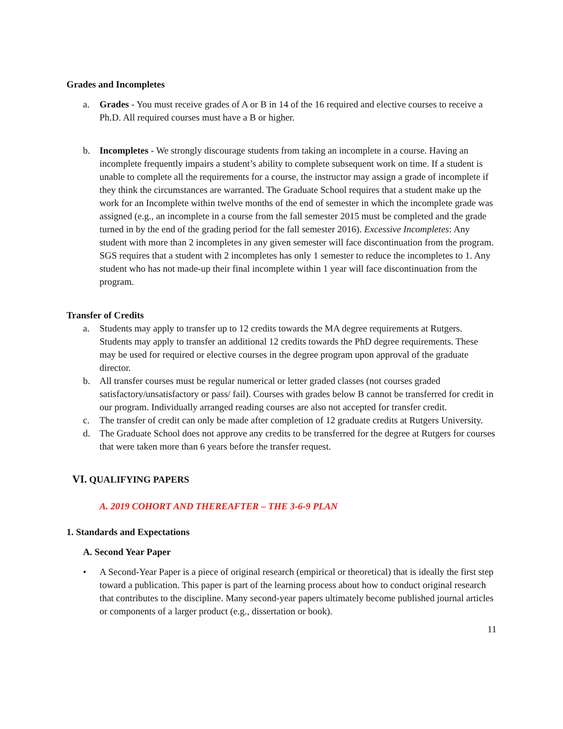Grades and Incompletes
a. Grades - You must receive grades of A or B in 14 of the 16 required and elective courses to receive a Ph.D. All required courses must have a B or higher.
b. Incompletes - We strongly discourage students from taking an incomplete in a course. Having an incomplete frequently impairs a student’s ability to complete subsequent work on time. If a student is unable to complete all the requirements for a course, the instructor may assign a grade of incomplete if they think the circumstances are warranted. The Graduate School requires that a student make up the work for an Incomplete within twelve months of the end of semester in which the incomplete grade was assigned (e.g., an incomplete in a course from the fall semester 2015 must be completed and the grade turned in by the end of the grading period for the fall semester 2016). Excessive Incompletes: Any student with more than 2 incompletes in any given semester will face discontinuation from the program. SGS requires that a student with 2 incompletes has only 1 semester to reduce the incompletes to 1. Any student who has not made-up their final incomplete within 1 year will face discontinuation from the program.
Transfer of Credits
a. Students may apply to transfer up to 12 credits towards the MA degree requirements at Rutgers. Students may apply to transfer an additional 12 credits towards the PhD degree requirements. These may be used for required or elective courses in the degree program upon approval of the graduate director.
b. All transfer courses must be regular numerical or letter graded classes (not courses graded satisfactory/unsatisfactory or pass/ fail). Courses with grades below B cannot be transferred for credit in our program. Individually arranged reading courses are also not accepted for transfer credit.
c. The transfer of credit can only be made after completion of 12 graduate credits at Rutgers University.
d. The Graduate School does not approve any credits to be transferred for the degree at Rutgers for courses that were taken more than 6 years before the transfer request.
VI. QUALIFYING PAPERS
A. 2019 COHORT AND THEREAFTER – THE 3-6-9 PLAN
1. Standards and Expectations
A. Second Year Paper
• A Second-Year Paper is a piece of original research (empirical or theoretical) that is ideally the first step toward a publication. This paper is part of the learning process about how to conduct original research that contributes to the discipline. Many second-year papers ultimately become published journal articles or components of a larger product (e.g., dissertation or book).
11